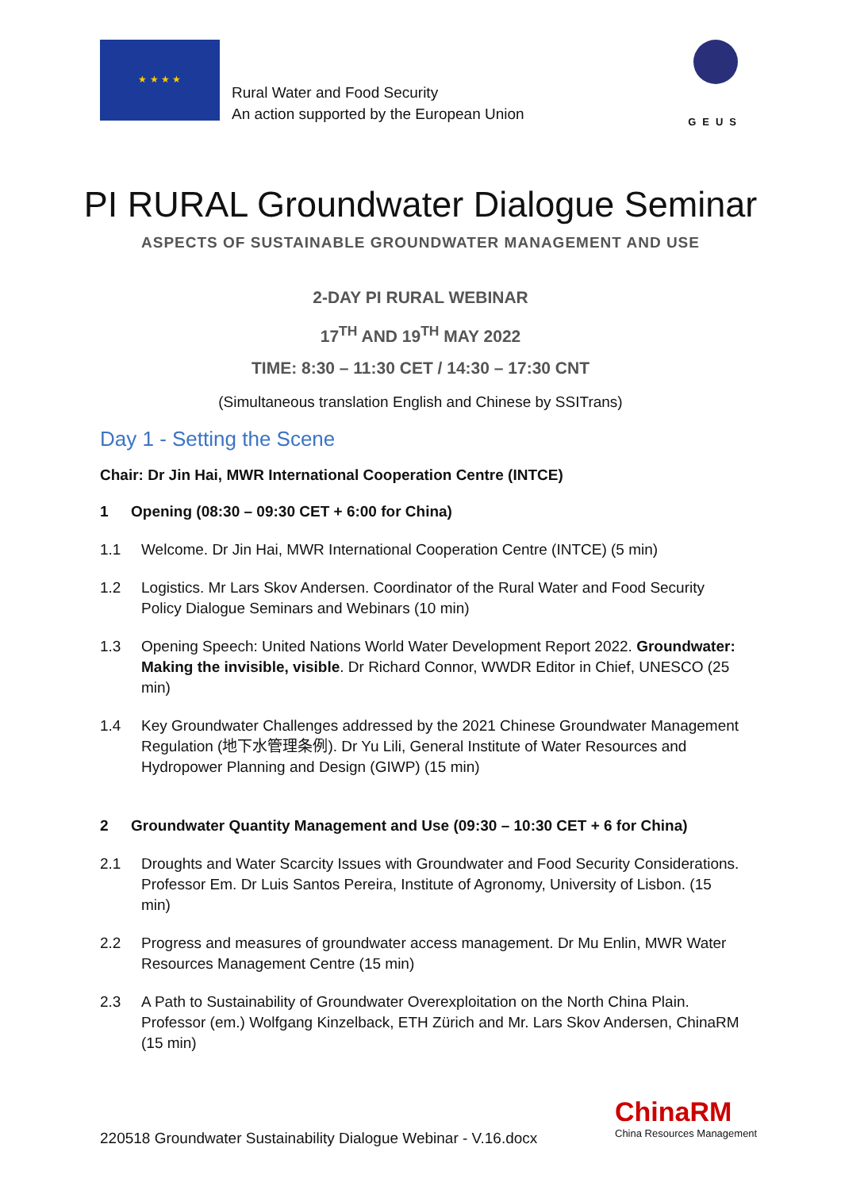★ ★ ★ ★
Rural Water and Food Security
An action supported by the European Union
GEUS
PI RURAL Groundwater Dialogue Seminar
ASPECTS OF SUSTAINABLE GROUNDWATER MANAGEMENT AND USE
2-DAY PI RURAL WEBINAR
17<sup>TH</sup> AND 19<sup>TH</sup> MAY 2022
TIME: 8:30 – 11:30 CET / 14:30 – 17:30 CNT
(Simultaneous translation English and Chinese by SSITrans)
Day 1 - Setting the Scene
Chair: Dr Jin Hai, MWR International Cooperation Centre (INTCE)
1 Opening (08:30 – 09:30 CET + 6:00 for China)
1.1 Welcome. Dr Jin Hai, MWR International Cooperation Centre (INTCE) (5 min)
1.2 Logistics. Mr Lars Skov Andersen. Coordinator of the Rural Water and Food Security Policy Dialogue Seminars and Webinars (10 min)
1.3 Opening Speech: United Nations World Water Development Report 2022. Groundwater: Making the invisible, visible. Dr Richard Connor, WWDR Editor in Chief, UNESCO (25 min)
1.4 Key Groundwater Challenges addressed by the 2021 Chinese Groundwater Management Regulation (地下水管理条例). Dr Yu Lili, General Institute of Water Resources and Hydropower Planning and Design (GIWP) (15 min)
2 Groundwater Quantity Management and Use (09:30 – 10:30 CET + 6 for China)
2.1 Droughts and Water Scarcity Issues with Groundwater and Food Security Considerations. Professor Em. Dr Luis Santos Pereira, Institute of Agronomy, University of Lisbon. (15 min)
2.2 Progress and measures of groundwater access management. Dr Mu Enlin, MWR Water Resources Management Centre (15 min)
2.3 A Path to Sustainability of Groundwater Overexploitation on the North China Plain. Professor (em.) Wolfgang Kinzelback, ETH Zürich and Mr. Lars Skov Andersen, ChinaRM (15 min)
220518 Groundwater Sustainability Dialogue Webinar - V.16.docx
ChinaRM
China Resources Management